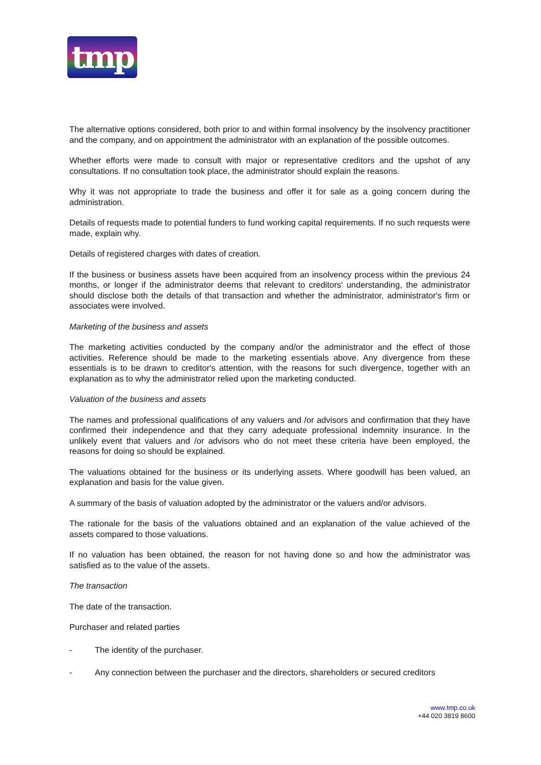tmp
The alternative options considered, both prior to and within formal insolvency by the insolvency practitioner and the company, and on appointment the administrator with an explanation of the possible outcomes.
Whether efforts were made to consult with major or representative creditors and the upshot of any consultations. If no consultation took place, the administrator should explain the reasons.
Why it was not appropriate to trade the business and offer it for sale as a going concern during the administration.
Details of requests made to potential funders to fund working capital requirements. If no such requests were made, explain why.
Details of registered charges with dates of creation.
If the business or business assets have been acquired from an insolvency process within the previous 24 months, or longer if the administrator deems that relevant to creditors' understanding, the administrator should disclose both the details of that transaction and whether the administrator, administrator's firm or associates were involved.
Marketing of the business and assets
The marketing activities conducted by the company and/or the administrator and the effect of those activities. Reference should be made to the marketing essentials above. Any divergence from these essentials is to be drawn to creditor's attention, with the reasons for such divergence, together with an explanation as to why the administrator relied upon the marketing conducted.
Valuation of the business and assets
The names and professional qualifications of any valuers and /or advisors and confirmation that they have confirmed their independence and that they carry adequate professional indemnity insurance. In the unlikely event that valuers and /or advisors who do not meet these criteria have been employed, the reasons for doing so should be explained.
The valuations obtained for the business or its underlying assets. Where goodwill has been valued, an explanation and basis for the value given.
A summary of the basis of valuation adopted by the administrator or the valuers and/or advisors.
The rationale for the basis of the valuations obtained and an explanation of the value achieved of the assets compared to those valuations.
If no valuation has been obtained, the reason for not having done so and how the administrator was satisfied as to the value of the assets.
The transaction
The date of the transaction.
Purchaser and related parties
- The identity of the purchaser.
- Any connection between the purchaser and the directors, shareholders or secured creditors
www.tmp.co.uk
+44 020 3819 8600